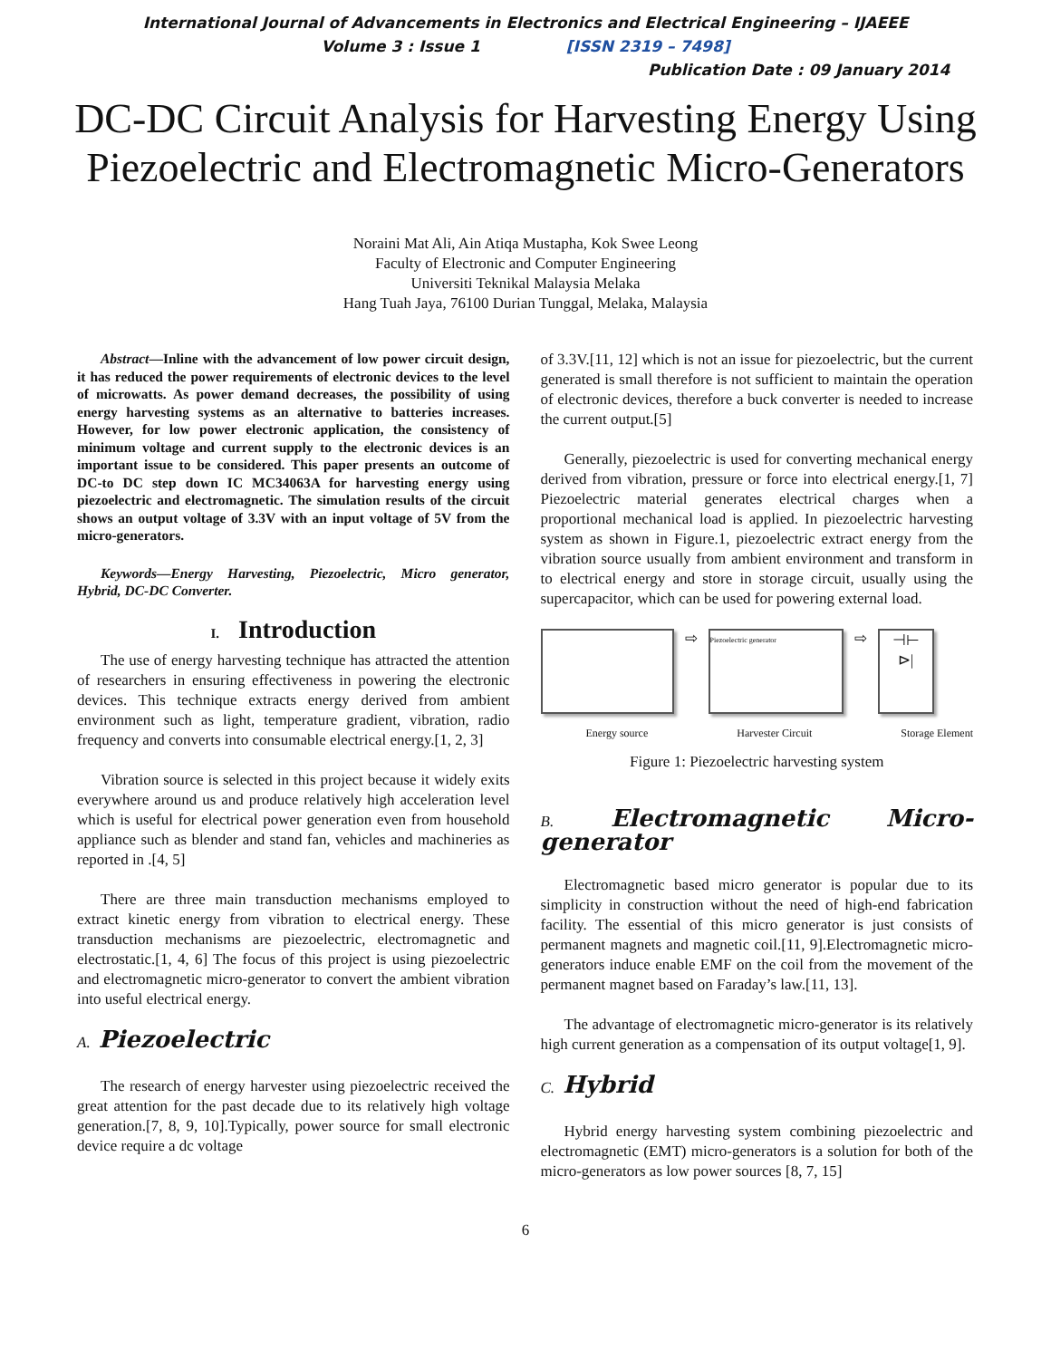International Journal of Advancements in Electronics and Electrical Engineering – IJAEEE
Volume 3 : Issue 1 [ISSN 2319 – 7498]
Publication Date : 09 January 2014
DC-DC Circuit Analysis for Harvesting Energy Using Piezoelectric and Electromagnetic Micro-Generators
Noraini Mat Ali, Ain Atiqa Mustapha, Kok Swee Leong
Faculty of Electronic and Computer Engineering
Universiti Teknikal Malaysia Melaka
Hang Tuah Jaya, 76100 Durian Tunggal, Melaka, Malaysia
Abstract—Inline with the advancement of low power circuit design, it has reduced the power requirements of electronic devices to the level of microwatts. As power demand decreases, the possibility of using energy harvesting systems as an alternative to batteries increases. However, for low power electronic application, the consistency of minimum voltage and current supply to the electronic devices is an important issue to be considered. This paper presents an outcome of DC-to DC step down IC MC34063A for harvesting energy using piezoelectric and electromagnetic. The simulation results of the circuit shows an output voltage of 3.3V with an input voltage of 5V from the micro-generators.
Keywords—Energy Harvesting, Piezoelectric, Micro generator, Hybrid, DC-DC Converter.
I. Introduction
The use of energy harvesting technique has attracted the attention of researchers in ensuring effectiveness in powering the electronic devices. This technique extracts energy derived from ambient environment such as light, temperature gradient, vibration, radio frequency and converts into consumable electrical energy.[1, 2, 3]
Vibration source is selected in this project because it widely exits everywhere around us and produce relatively high acceleration level which is useful for electrical power generation even from household appliance such as blender and stand fan, vehicles and machineries as reported in .[4, 5]
There are three main transduction mechanisms employed to extract kinetic energy from vibration to electrical energy. These transduction mechanisms are piezoelectric, electromagnetic and electrostatic.[1, 4, 6] The focus of this project is using piezoelectric and electromagnetic micro-generator to convert the ambient vibration into useful electrical energy.
A. Piezoelectric
The research of energy harvester using piezoelectric received the great attention for the past decade due to its relatively high voltage generation.[7, 8, 9, 10].Typically, power source for small electronic device require a dc voltage
of 3.3V.[11, 12] which is not an issue for piezoelectric, but the current generated is small therefore is not sufficient to maintain the operation of electronic devices, therefore a buck converter is needed to increase the current output.[5]
Generally, piezoelectric is used for converting mechanical energy derived from vibration, pressure or force into electrical energy.[1, 7] Piezoelectric material generates electrical charges when a proportional mechanical load is applied. In piezoelectric harvesting system as shown in Figure.1, piezoelectric extract energy from the vibration source usually from ambient environment and transform in to electrical energy and store in storage circuit, usually using the supercapacitor, which can be used for powering external load.
⇨
Piezoelectric generator
⇨
⊣⊢
⊳|
Energy source Harvester Circuit Storage Element
Figure 1: Piezoelectric harvesting system
B. Electromagnetic Micro-generator
Electromagnetic based micro generator is popular due to its simplicity in construction without the need of high-end fabrication facility. The essential of this micro generator is just consists of permanent magnets and magnetic coil.[11, 9].Electromagnetic micro-generators induce enable EMF on the coil from the movement of the permanent magnet based on Faraday’s law.[11, 13].
The advantage of electromagnetic micro-generator is its relatively high current generation as a compensation of its output voltage[1, 9].
C. Hybrid
Hybrid energy harvesting system combining piezoelectric and electromagnetic (EMT) micro-generators is a solution for both of the micro-generators as low power sources [8, 7, 15]
6